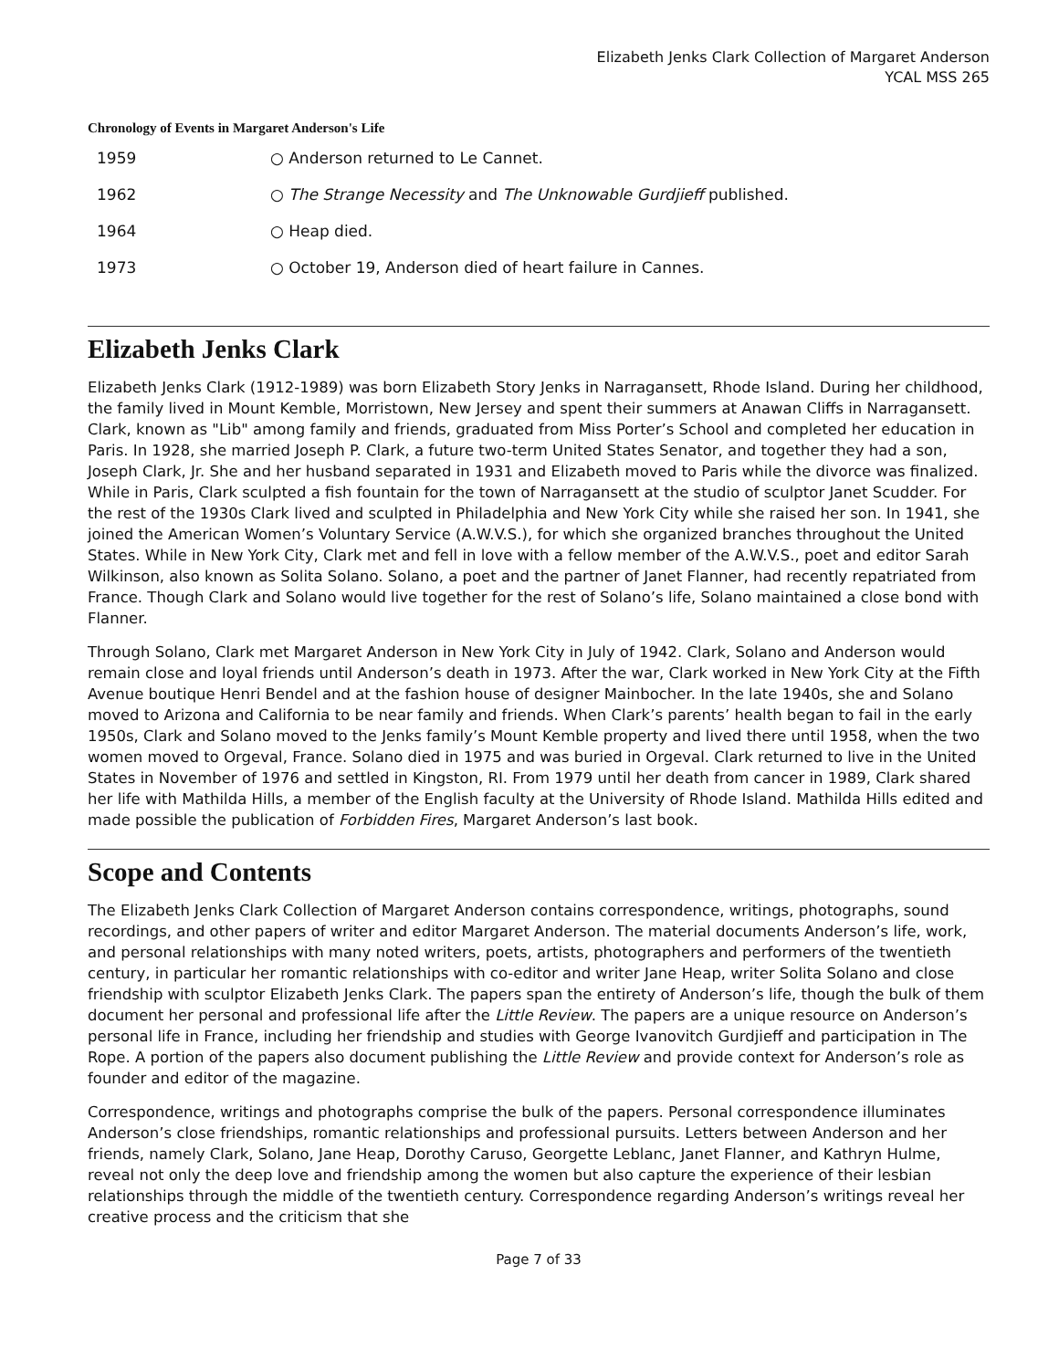Elizabeth Jenks Clark Collection of Margaret Anderson
YCAL MSS 265
Chronology of Events in Margaret Anderson's Life
| 1959 | ○ Anderson returned to Le Cannet. |
| 1962 | ○ The Strange Necessity and The Unknowable Gurdjieff published. |
| 1964 | ○ Heap died. |
| 1973 | ○ October 19, Anderson died of heart failure in Cannes. |
Elizabeth Jenks Clark
Elizabeth Jenks Clark (1912-1989) was born Elizabeth Story Jenks in Narragansett, Rhode Island. During her childhood, the family lived in Mount Kemble, Morristown, New Jersey and spent their summers at Anawan Cliffs in Narragansett. Clark, known as "Lib" among family and friends, graduated from Miss Porter’s School and completed her education in Paris. In 1928, she married Joseph P. Clark, a future two-term United States Senator, and together they had a son, Joseph Clark, Jr. She and her husband separated in 1931 and Elizabeth moved to Paris while the divorce was finalized. While in Paris, Clark sculpted a fish fountain for the town of Narragansett at the studio of sculptor Janet Scudder. For the rest of the 1930s Clark lived and sculpted in Philadelphia and New York City while she raised her son. In 1941, she joined the American Women’s Voluntary Service (A.W.V.S.), for which she organized branches throughout the United States. While in New York City, Clark met and fell in love with a fellow member of the A.W.V.S., poet and editor Sarah Wilkinson, also known as Solita Solano. Solano, a poet and the partner of Janet Flanner, had recently repatriated from France. Though Clark and Solano would live together for the rest of Solano’s life, Solano maintained a close bond with Flanner.
Through Solano, Clark met Margaret Anderson in New York City in July of 1942. Clark, Solano and Anderson would remain close and loyal friends until Anderson’s death in 1973. After the war, Clark worked in New York City at the Fifth Avenue boutique Henri Bendel and at the fashion house of designer Mainbocher. In the late 1940s, she and Solano moved to Arizona and California to be near family and friends. When Clark’s parents’ health began to fail in the early 1950s, Clark and Solano moved to the Jenks family’s Mount Kemble property and lived there until 1958, when the two women moved to Orgeval, France. Solano died in 1975 and was buried in Orgeval. Clark returned to live in the United States in November of 1976 and settled in Kingston, RI. From 1979 until her death from cancer in 1989, Clark shared her life with Mathilda Hills, a member of the English faculty at the University of Rhode Island. Mathilda Hills edited and made possible the publication of Forbidden Fires, Margaret Anderson’s last book.
Scope and Contents
The Elizabeth Jenks Clark Collection of Margaret Anderson contains correspondence, writings, photographs, sound recordings, and other papers of writer and editor Margaret Anderson. The material documents Anderson’s life, work, and personal relationships with many noted writers, poets, artists, photographers and performers of the twentieth century, in particular her romantic relationships with co-editor and writer Jane Heap, writer Solita Solano and close friendship with sculptor Elizabeth Jenks Clark. The papers span the entirety of Anderson’s life, though the bulk of them document her personal and professional life after the Little Review. The papers are a unique resource on Anderson’s personal life in France, including her friendship and studies with George Ivanovitch Gurdjieff and participation in The Rope. A portion of the papers also document publishing the Little Review and provide context for Anderson’s role as founder and editor of the magazine.
Correspondence, writings and photographs comprise the bulk of the papers. Personal correspondence illuminates Anderson’s close friendships, romantic relationships and professional pursuits. Letters between Anderson and her friends, namely Clark, Solano, Jane Heap, Dorothy Caruso, Georgette Leblanc, Janet Flanner, and Kathryn Hulme, reveal not only the deep love and friendship among the women but also capture the experience of their lesbian relationships through the middle of the twentieth century. Correspondence regarding Anderson’s writings reveal her creative process and the criticism that she
Page 7 of 33